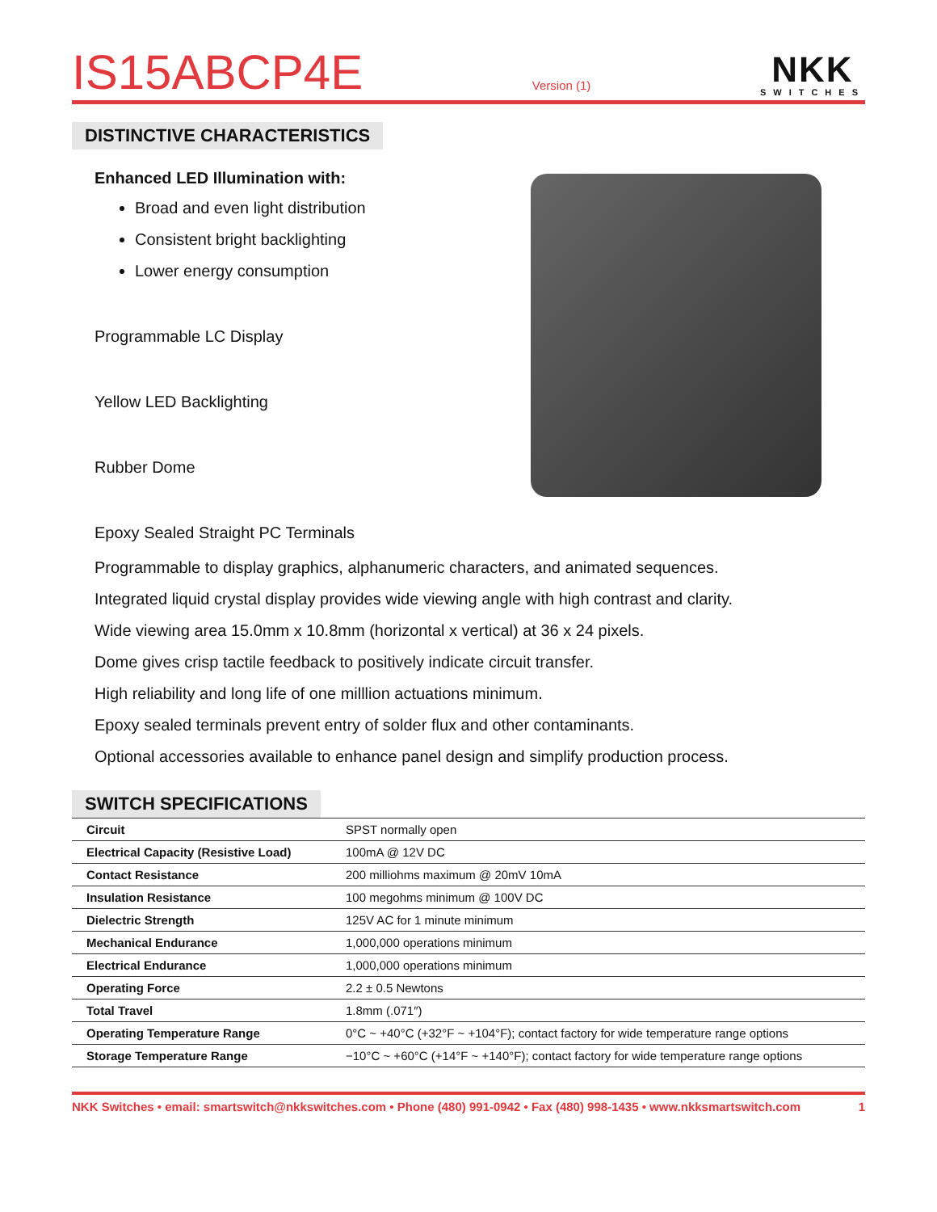IS15ABCP4E
Version (1)
NKK
SWITCHES
DISTINCTIVE CHARACTERISTICS
Enhanced LED Illumination with:
Broad and even light distribution
Consistent bright backlighting
Lower energy consumption
Programmable LC Display
Yellow LED Backlighting
Rubber Dome
Epoxy Sealed Straight PC Terminals
Programmable to display graphics, alphanumeric characters, and animated sequences.
Integrated liquid crystal display provides wide viewing angle with high contrast and clarity.
Wide viewing area 15.0mm x 10.8mm (horizontal x vertical) at 36 x 24 pixels.
Dome gives crisp tactile feedback to positively indicate circuit transfer.
High reliability and long life of one milllion actuations minimum.
Epoxy sealed terminals prevent entry of solder flux and other contaminants.
Optional accessories available to enhance panel design and simplify production process.
SWITCH SPECIFICATIONS
| Circuit | SPST normally open |
| Electrical Capacity (Resistive Load) | 100mA @ 12V DC |
| Contact Resistance | 200 milliohms maximum @ 20mV 10mA |
| Insulation Resistance | 100 megohms minimum @ 100V DC |
| Dielectric Strength | 125V AC for 1 minute minimum |
| Mechanical Endurance | 1,000,000 operations minimum |
| Electrical Endurance | 1,000,000 operations minimum |
| Operating Force | 2.2 ± 0.5 Newtons |
| Total Travel | 1.8mm (.071″) |
| Operating Temperature Range | 0°C ~ +40°C (+32°F ~ +104°F); contact factory for wide temperature range options |
| Storage Temperature Range | −10°C ~ +60°C (+14°F ~ +140°F); contact factory for wide temperature range options |
NKK Switches • email: smartswitch@nkkswitches.com • Phone (480) 991-0942 • Fax (480) 998-1435 • www.nkksmartswitch.com 1